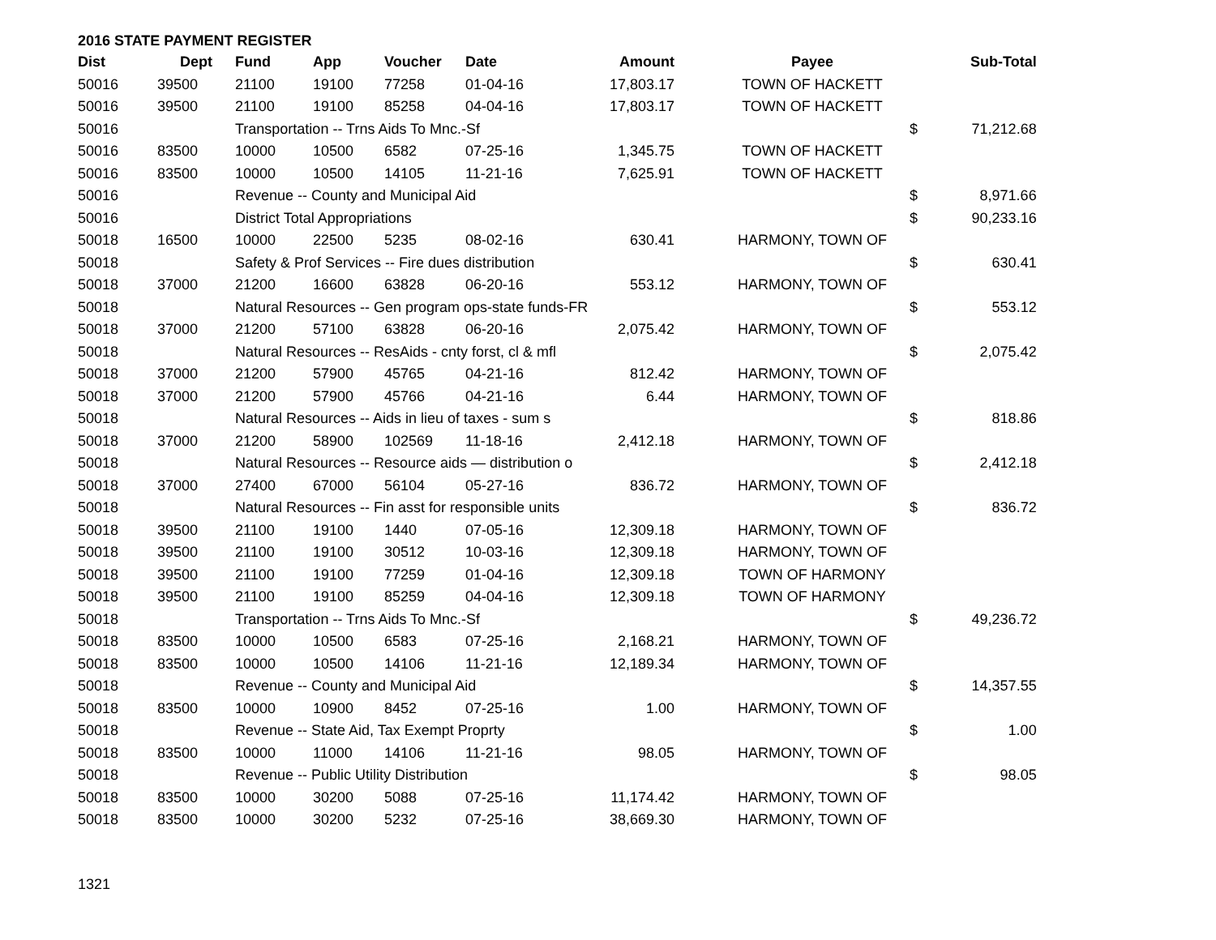2016 STATE PAYMENT REGISTER
| Dist | Dept | Fund | App | Voucher | Date | Amount | | Payee | | Sub-Total |
| --- | --- | --- | --- | --- | --- | --- | --- | --- | --- | --- |
| 50016 | 39500 | 21100 | 19100 | 77258 | 01-04-16 | 17,803.17 | | TOWN OF HACKETT | | |
| 50016 | 39500 | 21100 | 19100 | 85258 | 04-04-16 | 17,803.17 | | TOWN OF HACKETT | | |
| 50016 | | Transportation -- Trns Aids To Mnc.-Sf | | | | | | | $ | 71,212.68 |
| 50016 | 83500 | 10000 | 10500 | 6582 | 07-25-16 | 1,345.75 | | TOWN OF HACKETT | | |
| 50016 | 83500 | 10000 | 10500 | 14105 | 11-21-16 | 7,625.91 | | TOWN OF HACKETT | | |
| 50016 | | Revenue -- County and Municipal Aid | | | | | | | $ | 8,971.66 |
| 50016 | | District Total Appropriations | | | | | | | $ | 90,233.16 |
| 50018 | 16500 | 10000 | 22500 | 5235 | 08-02-16 | 630.41 | | HARMONY, TOWN OF | | |
| 50018 | | Safety & Prof Services -- Fire dues distribution | | | | | | | $ | 630.41 |
| 50018 | 37000 | 21200 | 16600 | 63828 | 06-20-16 | 553.12 | | HARMONY, TOWN OF | | |
| 50018 | | Natural Resources -- Gen program ops-state funds-FR | | | | | | | $ | 553.12 |
| 50018 | 37000 | 21200 | 57100 | 63828 | 06-20-16 | 2,075.42 | | HARMONY, TOWN OF | | |
| 50018 | | Natural Resources -- ResAids - cnty forst, cl & mfl | | | | | | | $ | 2,075.42 |
| 50018 | 37000 | 21200 | 57900 | 45765 | 04-21-16 | 812.42 | | HARMONY, TOWN OF | | |
| 50018 | 37000 | 21200 | 57900 | 45766 | 04-21-16 | 6.44 | | HARMONY, TOWN OF | | |
| 50018 | | Natural Resources -- Aids in lieu of taxes - sum s | | | | | | | $ | 818.86 |
| 50018 | 37000 | 21200 | 58900 | 102569 | 11-18-16 | 2,412.18 | | HARMONY, TOWN OF | | |
| 50018 | | Natural Resources -- Resource aids — distribution o | | | | | | | $ | 2,412.18 |
| 50018 | 37000 | 27400 | 67000 | 56104 | 05-27-16 | 836.72 | | HARMONY, TOWN OF | | |
| 50018 | | Natural Resources -- Fin asst for responsible units | | | | | | | $ | 836.72 |
| 50018 | 39500 | 21100 | 19100 | 1440 | 07-05-16 | 12,309.18 | | HARMONY, TOWN OF | | |
| 50018 | 39500 | 21100 | 19100 | 30512 | 10-03-16 | 12,309.18 | | HARMONY, TOWN OF | | |
| 50018 | 39500 | 21100 | 19100 | 77259 | 01-04-16 | 12,309.18 | | TOWN OF HARMONY | | |
| 50018 | 39500 | 21100 | 19100 | 85259 | 04-04-16 | 12,309.18 | | TOWN OF HARMONY | | |
| 50018 | | Transportation -- Trns Aids To Mnc.-Sf | | | | | | | $ | 49,236.72 |
| 50018 | 83500 | 10000 | 10500 | 6583 | 07-25-16 | 2,168.21 | | HARMONY, TOWN OF | | |
| 50018 | 83500 | 10000 | 10500 | 14106 | 11-21-16 | 12,189.34 | | HARMONY, TOWN OF | | |
| 50018 | | Revenue -- County and Municipal Aid | | | | | | | $ | 14,357.55 |
| 50018 | 83500 | 10000 | 10900 | 8452 | 07-25-16 | 1.00 | | HARMONY, TOWN OF | | |
| 50018 | | Revenue -- State Aid, Tax Exempt Proprty | | | | | | | $ | 1.00 |
| 50018 | 83500 | 10000 | 11000 | 14106 | 11-21-16 | 98.05 | | HARMONY, TOWN OF | | |
| 50018 | | Revenue -- Public Utility Distribution | | | | | | | $ | 98.05 |
| 50018 | 83500 | 10000 | 30200 | 5088 | 07-25-16 | 11,174.42 | | HARMONY, TOWN OF | | |
| 50018 | 83500 | 10000 | 30200 | 5232 | 07-25-16 | 38,669.30 | | HARMONY, TOWN OF | | |
1321